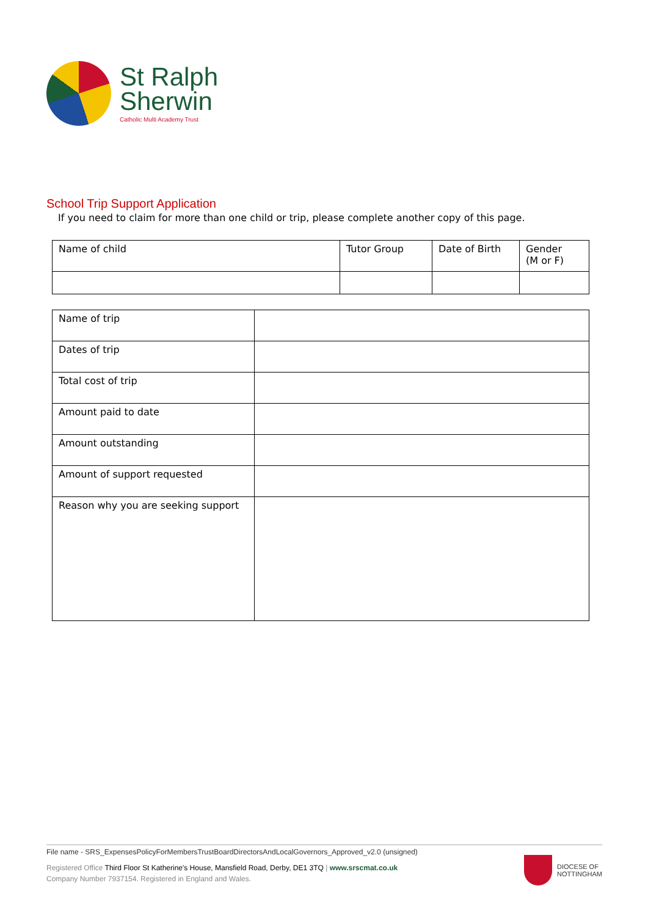St Ralph
Sherwin
Catholic Multi Academy Trust
School Trip Support Application
If you need to claim for more than one child or trip, please complete another copy of this page.
| Name of child | Tutor Group | Date of Birth | Gender (M or F) |
| --- | --- | --- | --- |
| Name of trip | |
| Dates of trip | |
| Total cost of trip | |
| Amount paid to date | |
| Amount outstanding | |
| Amount of support requested | |
| Reason why you are seeking support | |
File name - SRS_ExpensesPolicyForMembersTrustBoardDirectorsAndLocalGovernors_Approved_v2.0 (unsigned)
Registered Office Third Floor St Katherine's House, Mansfield Road, Derby, DE1 3TQ | www.srscmat.co.uk
Company Number 7937154. Registered in England and Wales.
DIOCESE OF
NOTTINGHAM